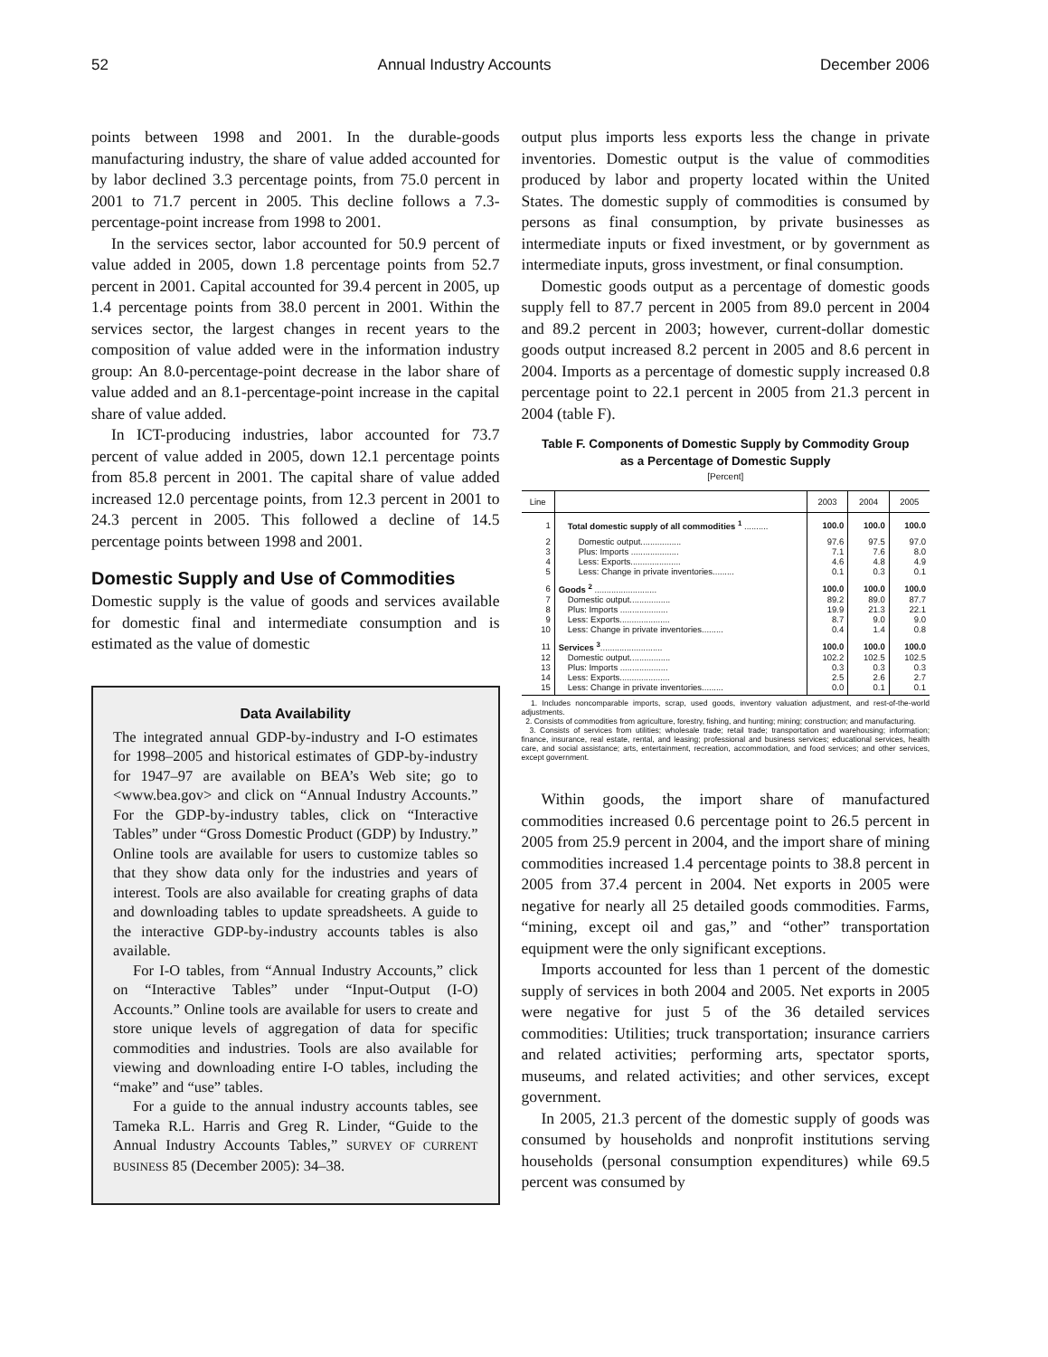52 Annual Industry Accounts December 2006
points between 1998 and 2001. In the durable-goods manufacturing industry, the share of value added accounted for by labor declined 3.3 percentage points, from 75.0 percent in 2001 to 71.7 percent in 2005. This decline follows a 7.3-percentage-point increase from 1998 to 2001.
In the services sector, labor accounted for 50.9 percent of value added in 2005, down 1.8 percentage points from 52.7 percent in 2001. Capital accounted for 39.4 percent in 2005, up 1.4 percentage points from 38.0 percent in 2001. Within the services sector, the largest changes in recent years to the composition of value added were in the information industry group: An 8.0-percentage-point decrease in the labor share of value added and an 8.1-percentage-point increase in the capital share of value added.
In ICT-producing industries, labor accounted for 73.7 percent of value added in 2005, down 12.1 percentage points from 85.8 percent in 2001. The capital share of value added increased 12.0 percentage points, from 12.3 percent in 2001 to 24.3 percent in 2005. This followed a decline of 14.5 percentage points between 1998 and 2001.
Domestic Supply and Use of Commodities
Domestic supply is the value of goods and services available for domestic final and intermediate consumption and is estimated as the value of domestic
Data Availability
The integrated annual GDP-by-industry and I-O estimates for 1998–2005 and historical estimates of GDP-by-industry for 1947–97 are available on BEA’s Web site; go to <www.bea.gov> and click on “Annual Industry Accounts.” For the GDP-by-industry tables, click on “Interactive Tables” under “Gross Domestic Product (GDP) by Industry.” Online tools are available for users to customize tables so that they show data only for the industries and years of interest. Tools are also available for creating graphs of data and downloading tables to update spreadsheets. A guide to the interactive GDP-by-industry accounts tables is also available.
For I-O tables, from “Annual Industry Accounts,” click on “Interactive Tables” under “Input-Output (I-O) Accounts.” Online tools are available for users to create and store unique levels of aggregation of data for specific commodities and industries. Tools are also available for viewing and downloading entire I-O tables, including the “make” and “use” tables.
For a guide to the annual industry accounts tables, see Tameka R.L. Harris and Greg R. Linder, “Guide to the Annual Industry Accounts Tables,” SURVEY OF CURRENT BUSINESS 85 (December 2005): 34–38.
output plus imports less exports less the change in private inventories. Domestic output is the value of commodities produced by labor and property located within the United States. The domestic supply of commodities is consumed by persons as final consumption, by private businesses as intermediate inputs or fixed investment, or by government as intermediate inputs, gross investment, or final consumption.
Domestic goods output as a percentage of domestic goods supply fell to 87.7 percent in 2005 from 89.0 percent in 2004 and 89.2 percent in 2003; however, current-dollar domestic goods output increased 8.2 percent in 2005 and 8.6 percent in 2004. Imports as a percentage of domestic supply increased 0.8 percentage point to 22.1 percent in 2005 from 21.3 percent in 2004 (table F).
Table F. Components of Domestic Supply by Commodity Group
as a Percentage of Domestic Supply
[Percent]
| Line | | 2003 | 2004 | 2005 |
| --- | --- | --- | --- | --- |
| 1 | Total domestic supply of all commodities <sup>1</sup> .......... | 100.0 | 100.0 | 100.0 |
| 2 | Domestic output................. | 97.6 | 97.5 | 97.0 |
| 3 | Plus: Imports .................... | 7.1 | 7.6 | 8.0 |
| 4 | Less: Exports..................... | 4.6 | 4.8 | 4.9 |
| 5 | Less: Change in private inventories......... | 0.1 | 0.3 | 0.1 |
| 6 | Goods <sup>2</sup> .......................... | 100.0 | 100.0 | 100.0 |
| 7 | Domestic output................. | 89.2 | 89.0 | 87.7 |
| 8 | Plus: Imports .................... | 19.9 | 21.3 | 22.1 |
| 9 | Less: Exports..................... | 8.7 | 9.0 | 9.0 |
| 10 | Less: Change in private inventories......... | 0.4 | 1.4 | 0.8 |
| 11 | Services <sup>3</sup> .......................... | 100.0 | 100.0 | 100.0 |
| 12 | Domestic output................. | 102.2 | 102.5 | 102.5 |
| 13 | Plus: Imports .................... | 0.3 | 0.3 | 0.3 |
| 14 | Less: Exports..................... | 2.5 | 2.6 | 2.7 |
| 15 | Less: Change in private inventories......... | 0.0 | 0.1 | 0.1 |
1. Includes noncomparable imports, scrap, used goods, inventory valuation adjustment, and rest-of-the-world adjustments.
2. Consists of commodities from agriculture, forestry, fishing, and hunting; mining; construction; and manufacturing.
3. Consists of services from utilities; wholesale trade; retail trade; transportation and warehousing; information; finance, insurance, real estate, rental, and leasing; professional and business services; educational services, health care, and social assistance; arts, entertainment, recreation, accommodation, and food services; and other services, except government.
Within goods, the import share of manufactured commodities increased 0.6 percentage point to 26.5 percent in 2005 from 25.9 percent in 2004, and the import share of mining commodities increased 1.4 percentage points to 38.8 percent in 2005 from 37.4 percent in 2004. Net exports in 2005 were negative for nearly all 25 detailed goods commodities. Farms, “mining, except oil and gas,” and “other” transportation equipment were the only significant exceptions.
Imports accounted for less than 1 percent of the domestic supply of services in both 2004 and 2005. Net exports in 2005 were negative for just 5 of the 36 detailed services commodities: Utilities; truck transportation; insurance carriers and related activities; performing arts, spectator sports, museums, and related activities; and other services, except government.
In 2005, 21.3 percent of the domestic supply of goods was consumed by households and nonprofit institutions serving households (personal consumption expenditures) while 69.5 percent was consumed by